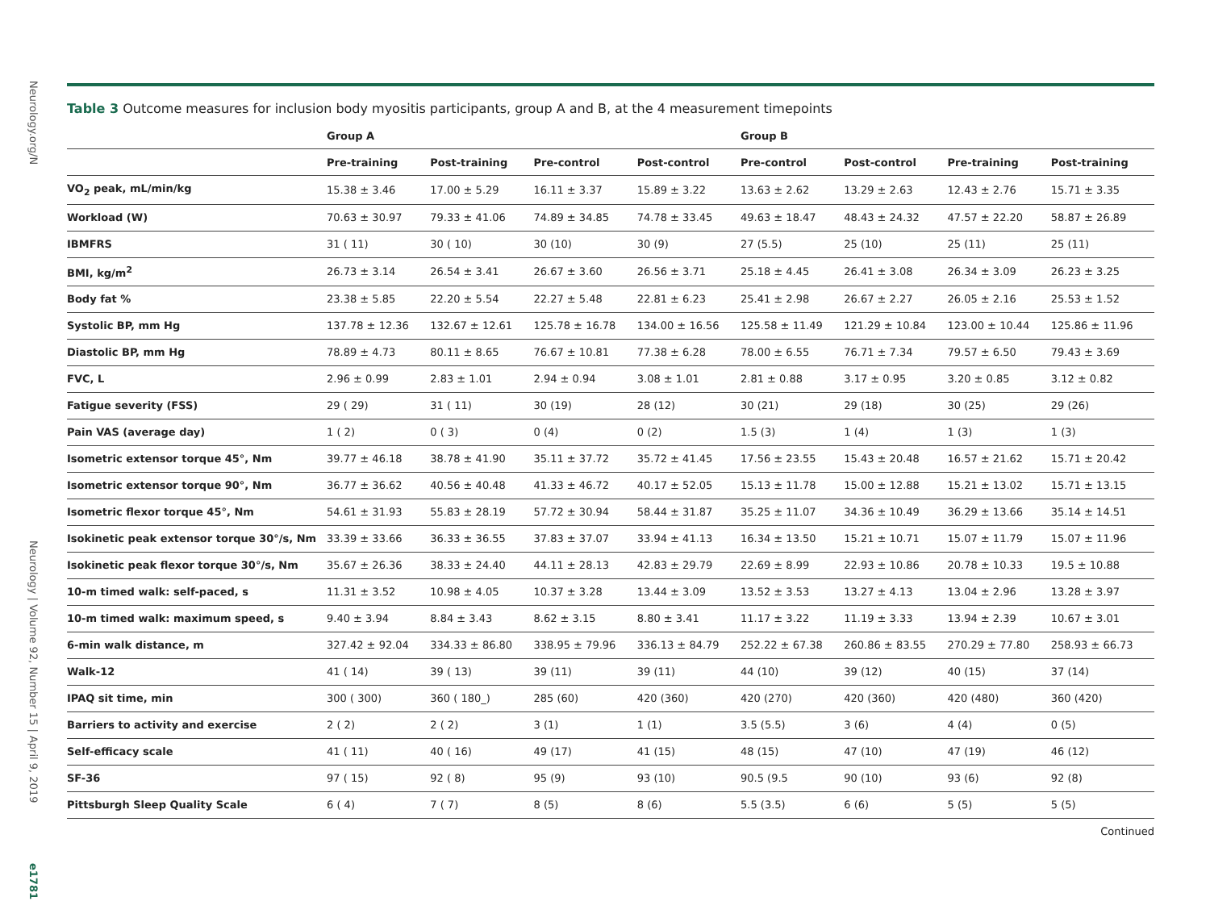Neurology.org/N
Neurology | Volume 92, Number 15 | April 9, 2019
e1781
Table 3 Outcome measures for inclusion body myositis participants, group A and B, at the 4 measurement timepoints
| | Group A | | | | Group B | | | |
| --- | --- | --- | --- | --- | --- | --- | --- | --- |
| | Pre-training | Post-training | Pre-control | Post-control | Pre-control | Post-control | Pre-training | Post-training |
| VO<sub>2</sub> peak, mL/min/kg | 15.38 ± 3.46 | 17.00 ± 5.29 | 16.11 ± 3.37 | 15.89 ± 3.22 | 13.63 ± 2.62 | 13.29 ± 2.63 | 12.43 ± 2.76 | 15.71 ± 3.35 |
| Workload (W) | 70.63 ± 30.97 | 79.33 ± 41.06 | 74.89 ± 34.85 | 74.78 ± 33.45 | 49.63 ± 18.47 | 48.43 ± 24.32 | 47.57 ± 22.20 | 58.87 ± 26.89 |
| IBMFRS | 31 ( 11) | 30 ( 10) | 30 (10) | 30 (9) | 27 (5.5) | 25 (10) | 25 (11) | 25 (11) |
| BMI, kg/m<sup>2</sup> | 26.73 ± 3.14 | 26.54 ± 3.41 | 26.67 ± 3.60 | 26.56 ± 3.71 | 25.18 ± 4.45 | 26.41 ± 3.08 | 26.34 ± 3.09 | 26.23 ± 3.25 |
| Body fat % | 23.38 ± 5.85 | 22.20 ± 5.54 | 22.27 ± 5.48 | 22.81 ± 6.23 | 25.41 ± 2.98 | 26.67 ± 2.27 | 26.05 ± 2.16 | 25.53 ± 1.52 |
| Systolic BP, mm Hg | 137.78 ± 12.36 | 132.67 ± 12.61 | 125.78 ± 16.78 | 134.00 ± 16.56 | 125.58 ± 11.49 | 121.29 ± 10.84 | 123.00 ± 10.44 | 125.86 ± 11.96 |
| Diastolic BP, mm Hg | 78.89 ± 4.73 | 80.11 ± 8.65 | 76.67 ± 10.81 | 77.38 ± 6.28 | 78.00 ± 6.55 | 76.71 ± 7.34 | 79.57 ± 6.50 | 79.43 ± 3.69 |
| FVC, L | 2.96 ± 0.99 | 2.83 ± 1.01 | 2.94 ± 0.94 | 3.08 ± 1.01 | 2.81 ± 0.88 | 3.17 ± 0.95 | 3.20 ± 0.85 | 3.12 ± 0.82 |
| Fatigue severity (FSS) | 29 ( 29) | 31 ( 11) | 30 (19) | 28 (12) | 30 (21) | 29 (18) | 30 (25) | 29 (26) |
| Pain VAS (average day) | 1 ( 2) | 0 ( 3) | 0 (4) | 0 (2) | 1.5 (3) | 1 (4) | 1 (3) | 1 (3) |
| Isometric extensor torque 45°, Nm | 39.77 ± 46.18 | 38.78 ± 41.90 | 35.11 ± 37.72 | 35.72 ± 41.45 | 17.56 ± 23.55 | 15.43 ± 20.48 | 16.57 ± 21.62 | 15.71 ± 20.42 |
| Isometric extensor torque 90°, Nm | 36.77 ± 36.62 | 40.56 ± 40.48 | 41.33 ± 46.72 | 40.17 ± 52.05 | 15.13 ± 11.78 | 15.00 ± 12.88 | 15.21 ± 13.02 | 15.71 ± 13.15 |
| Isometric flexor torque 45°, Nm | 54.61 ± 31.93 | 55.83 ± 28.19 | 57.72 ± 30.94 | 58.44 ± 31.87 | 35.25 ± 11.07 | 34.36 ± 10.49 | 36.29 ± 13.66 | 35.14 ± 14.51 |
| Isokinetic peak extensor torque 30°/s, Nm | 33.39 ± 33.66 | 36.33 ± 36.55 | 37.83 ± 37.07 | 33.94 ± 41.13 | 16.34 ± 13.50 | 15.21 ± 10.71 | 15.07 ± 11.79 | 15.07 ± 11.96 |
| Isokinetic peak flexor torque 30°/s, Nm | 35.67 ± 26.36 | 38.33 ± 24.40 | 44.11 ± 28.13 | 42.83 ± 29.79 | 22.69 ± 8.99 | 22.93 ± 10.86 | 20.78 ± 10.33 | 19.5 ± 10.88 |
| 10-m timed walk: self-paced, s | 11.31 ± 3.52 | 10.98 ± 4.05 | 10.37 ± 3.28 | 13.44 ± 3.09 | 13.52 ± 3.53 | 13.27 ± 4.13 | 13.04 ± 2.96 | 13.28 ± 3.97 |
| 10-m timed walk: maximum speed, s | 9.40 ± 3.94 | 8.84 ± 3.43 | 8.62 ± 3.15 | 8.80 ± 3.41 | 11.17 ± 3.22 | 11.19 ± 3.33 | 13.94 ± 2.39 | 10.67 ± 3.01 |
| 6-min walk distance, m | 327.42 ± 92.04 | 334.33 ± 86.80 | 338.95 ± 79.96 | 336.13 ± 84.79 | 252.22 ± 67.38 | 260.86 ± 83.55 | 270.29 ± 77.80 | 258.93 ± 66.73 |
| Walk-12 | 41 ( 14) | 39 ( 13) | 39 (11) | 39 (11) | 44 (10) | 39 (12) | 40 (15) | 37 (14) |
| IPAQ sit time, min | 300 ( 300) | 360 ( 180_) | 285 (60) | 420 (360) | 420 (270) | 420 (360) | 420 (480) | 360 (420) |
| Barriers to activity and exercise | 2 ( 2) | 2 ( 2) | 3 (1) | 1 (1) | 3.5 (5.5) | 3 (6) | 4 (4) | 0 (5) |
| Self-efficacy scale | 41 ( 11) | 40 ( 16) | 49 (17) | 41 (15) | 48 (15) | 47 (10) | 47 (19) | 46 (12) |
| SF-36 | 97 ( 15) | 92 ( 8) | 95 (9) | 93 (10) | 90.5 (9.5 | 90 (10) | 93 (6) | 92 (8) |
| Pittsburgh Sleep Quality Scale | 6 ( 4) | 7 ( 7) | 8 (5) | 8 (6) | 5.5 (3.5) | 6 (6) | 5 (5) | 5 (5) |
Continued